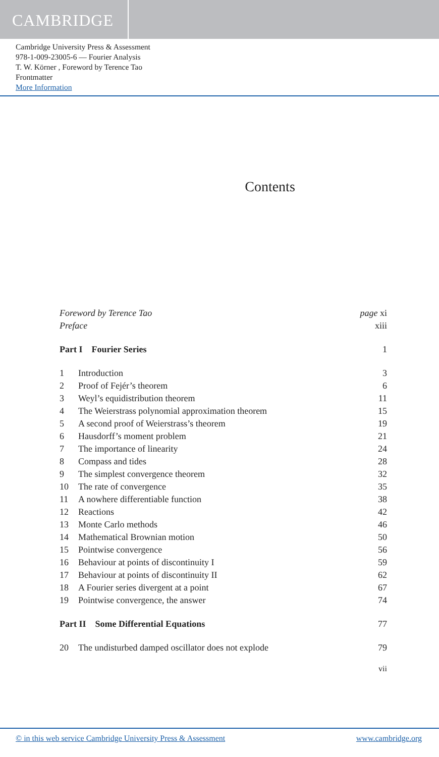CAMBRIDGE
Cambridge University Press & Assessment
978-1-009-23005-6 — Fourier Analysis
T. W. Körner , Foreword by Terence Tao
Frontmatter
More Information
Contents
Foreword by Terence Tao page xi
Preface xiii
Part I Fourier Series 1
1 Introduction 3
2 Proof of Fejér’s theorem 6
3 Weyl’s equidistribution theorem 11
4 The Weierstrass polynomial approximation theorem 15
5 A second proof of Weierstrass’s theorem 19
6 Hausdorff’s moment problem 21
7 The importance of linearity 24
8 Compass and tides 28
9 The simplest convergence theorem 32
10 The rate of convergence 35
11 A nowhere differentiable function 38
12 Reactions 42
13 Monte Carlo methods 46
14 Mathematical Brownian motion 50
15 Pointwise convergence 56
16 Behaviour at points of discontinuity I 59
17 Behaviour at points of discontinuity II 62
18 A Fourier series divergent at a point 67
19 Pointwise convergence, the answer 74
Part II Some Differential Equations 77
20 The undisturbed damped oscillator does not explode 79
vii
© in this web service Cambridge University Press & Assessment www.cambridge.org